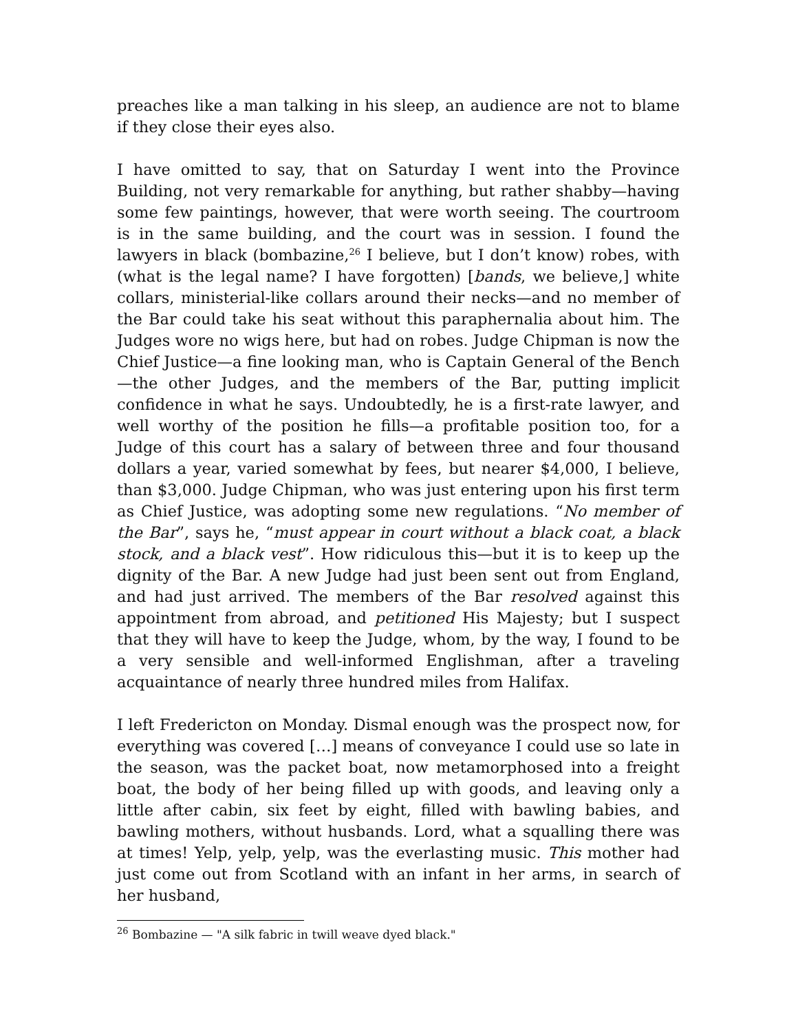preaches like a man talking in his sleep, an audience are not to blame if they close their eyes also.
I have omitted to say, that on Saturday I went into the Province Building, not very remarkable for anything, but rather shabby—having some few paintings, however, that were worth seeing. The courtroom is in the same building, and the court was in session. I found the lawyers in black (bombazine,<sup>26</sup> I believe, but I don’t know) robes, with (what is the legal name? I have forgotten) [bands, we believe,] white collars, ministerial-like collars around their necks—and no member of the Bar could take his seat without this paraphernalia about him. The Judges wore no wigs here, but had on robes. Judge Chipman is now the Chief Justice—a fine looking man, who is Captain General of the Bench—the other Judges, and the members of the Bar, putting implicit confidence in what he says. Undoubtedly, he is a first-rate lawyer, and well worthy of the position he fills—a profitable position too, for a Judge of this court has a salary of between three and four thousand dollars a year, varied somewhat by fees, but nearer $4,000, I believe, than $3,000. Judge Chipman, who was just entering upon his first term as Chief Justice, was adopting some new regulations. “No member of the Bar”, says he, “must appear in court without a black coat, a black stock, and a black vest”. How ridiculous this—but it is to keep up the dignity of the Bar. A new Judge had just been sent out from England, and had just arrived. The members of the Bar resolved against this appointment from abroad, and petitioned His Majesty; but I suspect that they will have to keep the Judge, whom, by the way, I found to be a very sensible and well-informed Englishman, after a traveling acquaintance of nearly three hundred miles from Halifax.
I left Fredericton on Monday. Dismal enough was the prospect now, for everything was covered […] means of conveyance I could use so late in the season, was the packet boat, now metamorphosed into a freight boat, the body of her being filled up with goods, and leaving only a little after cabin, six feet by eight, filled with bawling babies, and bawling mothers, without husbands. Lord, what a squalling there was at times! Yelp, yelp, yelp, was the everlasting music. This mother had just come out from Scotland with an infant in her arms, in search of her husband,
<sup>26</sup> Bombazine — "A silk fabric in twill weave dyed black."